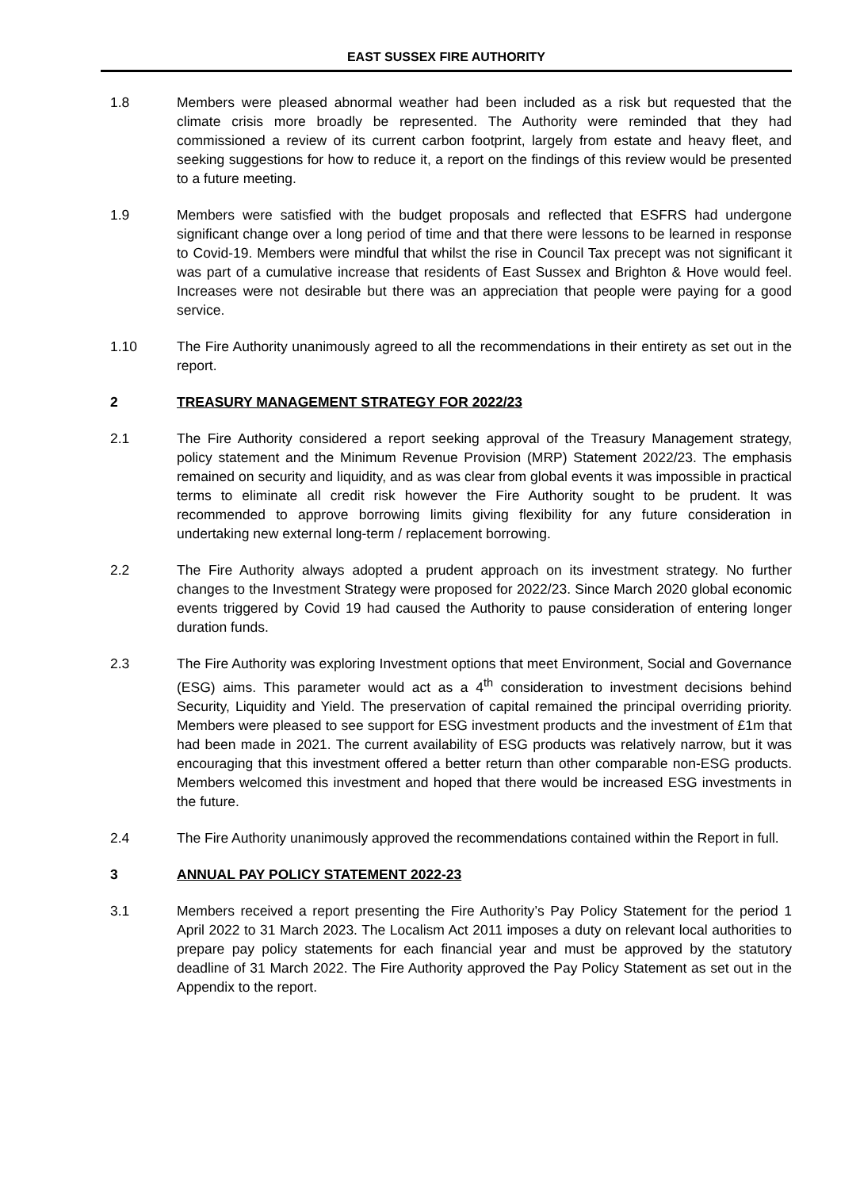EAST SUSSEX FIRE AUTHORITY
1.8 Members were pleased abnormal weather had been included as a risk but requested that the climate crisis more broadly be represented. The Authority were reminded that they had commissioned a review of its current carbon footprint, largely from estate and heavy fleet, and seeking suggestions for how to reduce it, a report on the findings of this review would be presented to a future meeting.
1.9 Members were satisfied with the budget proposals and reflected that ESFRS had undergone significant change over a long period of time and that there were lessons to be learned in response to Covid-19. Members were mindful that whilst the rise in Council Tax precept was not significant it was part of a cumulative increase that residents of East Sussex and Brighton & Hove would feel. Increases were not desirable but there was an appreciation that people were paying for a good service.
1.10 The Fire Authority unanimously agreed to all the recommendations in their entirety as set out in the report.
2 TREASURY MANAGEMENT STRATEGY FOR 2022/23
2.1 The Fire Authority considered a report seeking approval of the Treasury Management strategy, policy statement and the Minimum Revenue Provision (MRP) Statement 2022/23. The emphasis remained on security and liquidity, and as was clear from global events it was impossible in practical terms to eliminate all credit risk however the Fire Authority sought to be prudent. It was recommended to approve borrowing limits giving flexibility for any future consideration in undertaking new external long-term / replacement borrowing.
2.2 The Fire Authority always adopted a prudent approach on its investment strategy. No further changes to the Investment Strategy were proposed for 2022/23. Since March 2020 global economic events triggered by Covid 19 had caused the Authority to pause consideration of entering longer duration funds.
2.3 The Fire Authority was exploring Investment options that meet Environment, Social and Governance (ESG) aims. This parameter would act as a 4<sup>th</sup> consideration to investment decisions behind Security, Liquidity and Yield. The preservation of capital remained the principal overriding priority. Members were pleased to see support for ESG investment products and the investment of £1m that had been made in 2021. The current availability of ESG products was relatively narrow, but it was encouraging that this investment offered a better return than other comparable non-ESG products. Members welcomed this investment and hoped that there would be increased ESG investments in the future.
2.4 The Fire Authority unanimously approved the recommendations contained within the Report in full.
3 ANNUAL PAY POLICY STATEMENT 2022-23
3.1 Members received a report presenting the Fire Authority’s Pay Policy Statement for the period 1 April 2022 to 31 March 2023. The Localism Act 2011 imposes a duty on relevant local authorities to prepare pay policy statements for each financial year and must be approved by the statutory deadline of 31 March 2022. The Fire Authority approved the Pay Policy Statement as set out in the Appendix to the report.